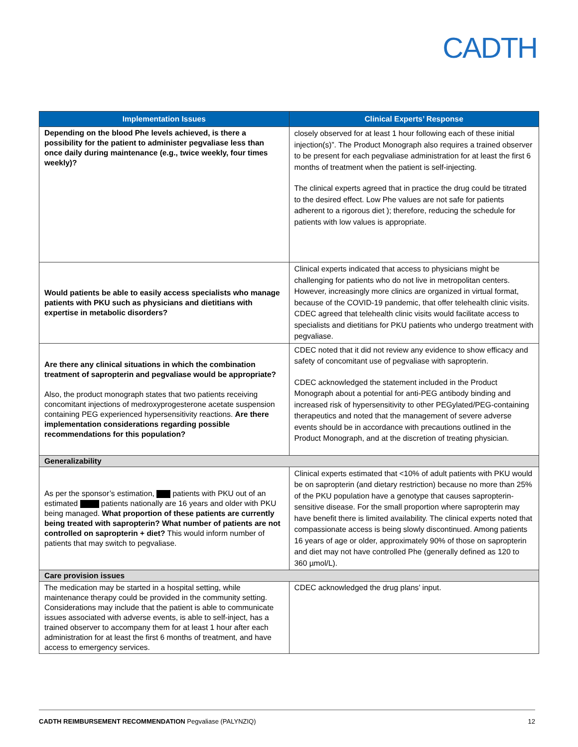CADTH
| Implementation Issues | Clinical Experts’ Response |
| --- | --- |
| Depending on the blood Phe levels achieved, is there a possibility for the patient to administer pegvaliase less than once daily during maintenance (e.g., twice weekly, four times weekly)? | closely observed for at least 1 hour following each of these initial injection(s)”. The Product Monograph also requires a trained observer to be present for each pegvaliase administration for at least the first 6 months of treatment when the patient is self-injecting. The clinical experts agreed that in practice the drug could be titrated to the desired effect. Low Phe values are not safe for patients adherent to a rigorous diet ); therefore, reducing the schedule for patients with low values is appropriate. |
| Would patients be able to easily access specialists who manage patients with PKU such as physicians and dietitians with expertise in metabolic disorders? | Clinical experts indicated that access to physicians might be challenging for patients who do not live in metropolitan centers. However, increasingly more clinics are organized in virtual format, because of the COVID-19 pandemic, that offer telehealth clinic visits. CDEC agreed that telehealth clinic visits would facilitate access to specialists and dietitians for PKU patients who undergo treatment with pegvaliase. |
| Are there any clinical situations in which the combination treatment of sapropterin and pegvaliase would be appropriate? Also, the product monograph states that two patients receiving concomitant injections of medroxyprogesterone acetate suspension containing PEG experienced hypersensitivity reactions. Are there implementation considerations regarding possible recommendations for this population? | CDEC noted that it did not review any evidence to show efficacy and safety of concomitant use of pegvaliase with sapropterin. CDEC acknowledged the statement included in the Product Monograph about a potential for anti-PEG antibody binding and increased risk of hypersensitivity to other PEGylated/PEG-containing therapeutics and noted that the management of severe adverse events should be in accordance with precautions outlined in the Product Monograph, and at the discretion of treating physician. |
| Generalizability | |
| As per the sponsor’s estimation, patients with PKU out of an estimated patients nationally are 16 years and older with PKU being managed. What proportion of these patients are currently being treated with sapropterin? What number of patients are not controlled on sapropterin + diet? This would inform number of patients that may switch to pegvaliase. | Clinical experts estimated that <10% of adult patients with PKU would be on sapropterin (and dietary restriction) because no more than 25% of the PKU population have a genotype that causes sapropterin- sensitive disease. For the small proportion where sapropterin may have benefit there is limited availability. The clinical experts noted that compassionate access is being slowly discontinued. Among patients 16 years of age or older, approximately 90% of those on sapropterin and diet may not have controlled Phe (generally defined as 120 to 360 µmol/L). |
| Care provision issues | |
| The medication may be started in a hospital setting, while maintenance therapy could be provided in the community setting. Considerations may include that the patient is able to communicate issues associated with adverse events, is able to self-inject, has a trained observer to accompany them for at least 1 hour after each administration for at least the first 6 months of treatment, and have access to emergency services. | CDEC acknowledged the drug plans’ input. |
CADTH REIMBURSEMENT RECOMMENDATION Pegvaliase (PALYNZIQ) 12